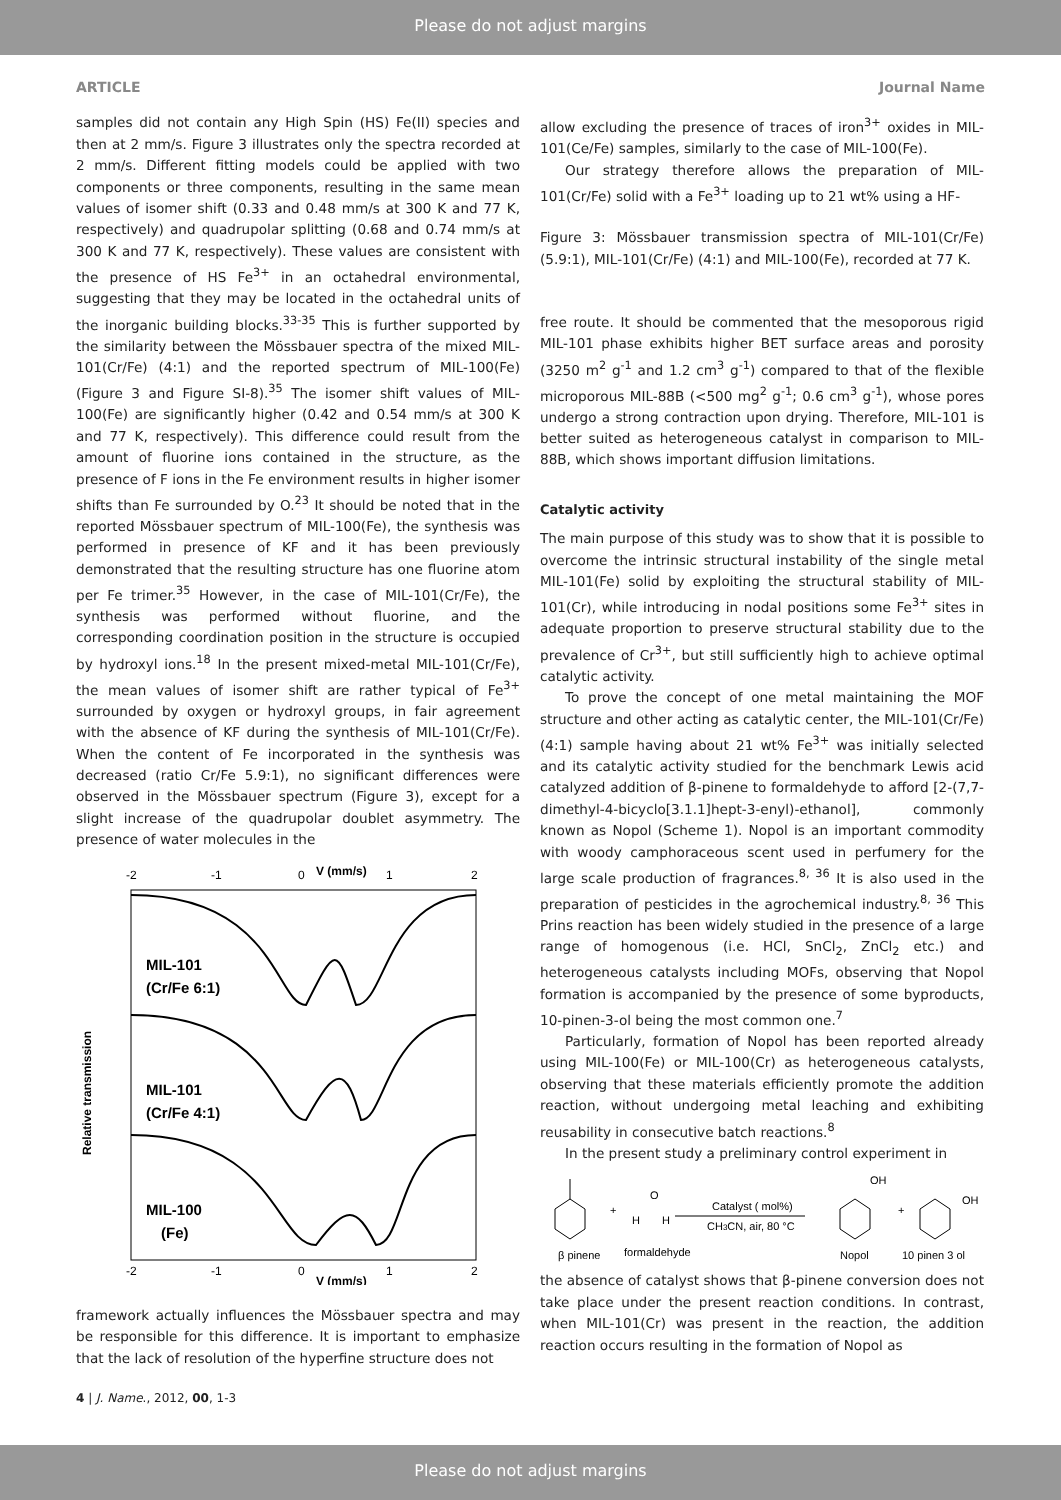Please do not adjust margins
ARTICLE Journal Name
samples did not contain any High Spin (HS) Fe(II) species and then at 2 mm/s. Figure 3 illustrates only the spectra recorded at 2 mm/s. Different fitting models could be applied with two components or three components, resulting in the same mean values of isomer shift (0.33 and 0.48 mm/s at 300 K and 77 K, respectively) and quadrupolar splitting (0.68 and 0.74 mm/s at 300 K and 77 K, respectively). These values are consistent with the presence of HS Fe<sup>3+</sup> in an octahedral environmental, suggesting that they may be located in the octahedral units of the inorganic building blocks.<sup>33-35</sup> This is further supported by the similarity between the Mössbauer spectra of the mixed MIL-101(Cr/Fe) (4:1) and the reported spectrum of MIL-100(Fe) (Figure 3 and Figure SI-8).<sup>35</sup> The isomer shift values of MIL-100(Fe) are significantly higher (0.42 and 0.54 mm/s at 300 K and 77 K, respectively). This difference could result from the amount of fluorine ions contained in the structure, as the presence of F ions in the Fe environment results in higher isomer shifts than Fe surrounded by O.<sup>23</sup> It should be noted that in the reported Mössbauer spectrum of MIL-100(Fe), the synthesis was performed in presence of KF and it has been previously demonstrated that the resulting structure has one fluorine atom per Fe trimer.<sup>35</sup> However, in the case of MIL-101(Cr/Fe), the synthesis was performed without fluorine, and the corresponding coordination position in the structure is occupied by hydroxyl ions.<sup>18</sup> In the present mixed-metal MIL-101(Cr/Fe), the mean values of isomer shift are rather typical of Fe<sup>3+</sup> surrounded by oxygen or hydroxyl groups, in fair agreement with the absence of KF during the synthesis of MIL-101(Cr/Fe). When the content of Fe incorporated in the synthesis was decreased (ratio Cr/Fe 5.9:1), no significant differences were observed in the Mössbauer spectrum (Figure 3), except for a slight increase of the quadrupolar doublet asymmetry. The presence of water molecules in the
-2
-1
0
V (mm/s)
1
2
MIL-101
(Cr/Fe 6:1)
MIL-101
(Cr/Fe 4:1)
MIL-100
(Fe)
Relative transmission
-2
-1
0
1
2
V (mm/s)
framework actually influences the Mössbauer spectra and may be responsible for this difference. It is important to emphasize that the lack of resolution of the hyperfine structure does not
allow excluding the presence of traces of iron<sup>3+</sup> oxides in MIL-101(Ce/Fe) samples, similarly to the case of MIL-100(Fe).
Our strategy therefore allows the preparation of MIL-101(Cr/Fe) solid with a Fe<sup>3+</sup> loading up to 21 wt% using a HF-
Figure 3: Mössbauer transmission spectra of MIL-101(Cr/Fe) (5.9:1), MIL-101(Cr/Fe) (4:1) and MIL-100(Fe), recorded at 77 K.
free route. It should be commented that the mesoporous rigid MIL-101 phase exhibits higher BET surface areas and porosity (3250 m<sup>2</sup> g<sup>-1</sup> and 1.2 cm<sup>3</sup> g<sup>-1</sup>) compared to that of the flexible microporous MIL-88B (<500 mg<sup>2</sup> g<sup>-1</sup>; 0.6 cm<sup>3</sup> g<sup>-1</sup>), whose pores undergo a strong contraction upon drying. Therefore, MIL-101 is better suited as heterogeneous catalyst in comparison to MIL-88B, which shows important diffusion limitations.
Catalytic activity
The main purpose of this study was to show that it is possible to overcome the intrinsic structural instability of the single metal MIL-101(Fe) solid by exploiting the structural stability of MIL-101(Cr), while introducing in nodal positions some Fe<sup>3+</sup> sites in adequate proportion to preserve structural stability due to the prevalence of Cr<sup>3+</sup>, but still sufficiently high to achieve optimal catalytic activity.
To prove the concept of one metal maintaining the MOF structure and other acting as catalytic center, the MIL-101(Cr/Fe) (4:1) sample having about 21 wt% Fe<sup>3+</sup> was initially selected and its catalytic activity studied for the benchmark Lewis acid catalyzed addition of β-pinene to formaldehyde to afford [2-(7,7-dimethyl-4-bicyclo[3.1.1]hept-3-enyl)-ethanol], commonly known as Nopol (Scheme 1). Nopol is an important commodity with woody camphoraceous scent used in perfumery for the large scale production of fragrances.<sup>8, 36</sup> It is also used in the preparation of pesticides in the agrochemical industry.<sup>8, 36</sup> This Prins reaction has been widely studied in the presence of a large range of homogenous (i.e. HCl, SnCl<sub>2</sub>, ZnCl<sub>2</sub> etc.) and heterogeneous catalysts including MOFs, observing that Nopol formation is accompanied by the presence of some byproducts, 10-pinen-3-ol being the most common one.<sup>7</sup>
Particularly, formation of Nopol has been reported already using MIL-100(Fe) or MIL-100(Cr) as heterogeneous catalysts, observing that these materials efficiently promote the addition reaction, without undergoing metal leaching and exhibiting reusability in consecutive batch reactions.<sup>8</sup>
In the present study a preliminary control experiment in
+
O
H
H
Catalyst ( mol%)
CH3CN, air, 80 °C
OH
+
OH
β pinene
formaldehyde
Nopol
10 pinen 3 ol
the absence of catalyst shows that β-pinene conversion does not take place under the present reaction conditions. In contrast, when MIL-101(Cr) was present in the reaction, the addition reaction occurs resulting in the formation of Nopol as
4 | J. Name., 2012, 00, 1-3
Please do not adjust margins